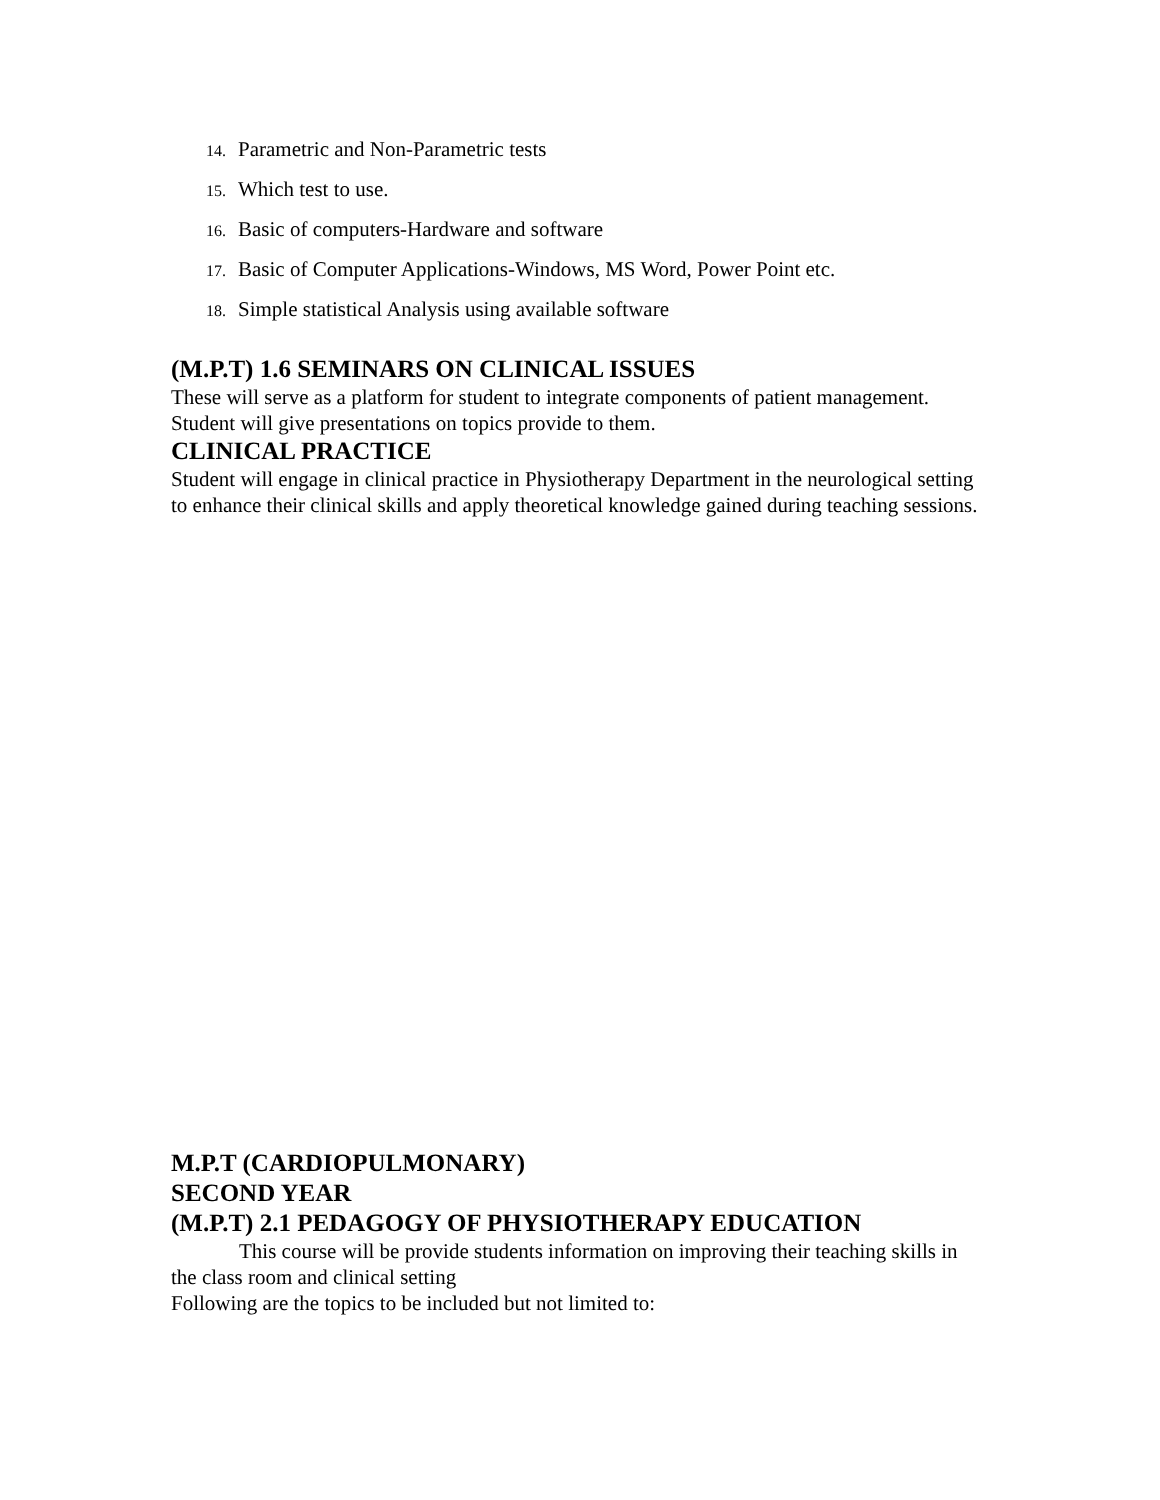14. Parametric and Non-Parametric tests
15. Which test to use.
16. Basic of computers-Hardware and software
17. Basic of Computer Applications-Windows, MS Word, Power Point etc.
18. Simple statistical Analysis using available software
(M.P.T) 1.6 SEMINARS ON CLINICAL ISSUES
These will serve as a platform for student to integrate components of patient management. Student will give presentations on topics provide to them.
CLINICAL PRACTICE
Student will engage in clinical practice in Physiotherapy Department in the neurological setting to enhance their clinical skills and apply theoretical knowledge gained during teaching sessions.
M.P.T (CARDIOPULMONARY)
SECOND YEAR
(M.P.T) 2.1 PEDAGOGY OF PHYSIOTHERAPY EDUCATION
This course will be provide students information on improving their teaching skills in the class room and clinical setting
Following are the topics to be included but not limited to: